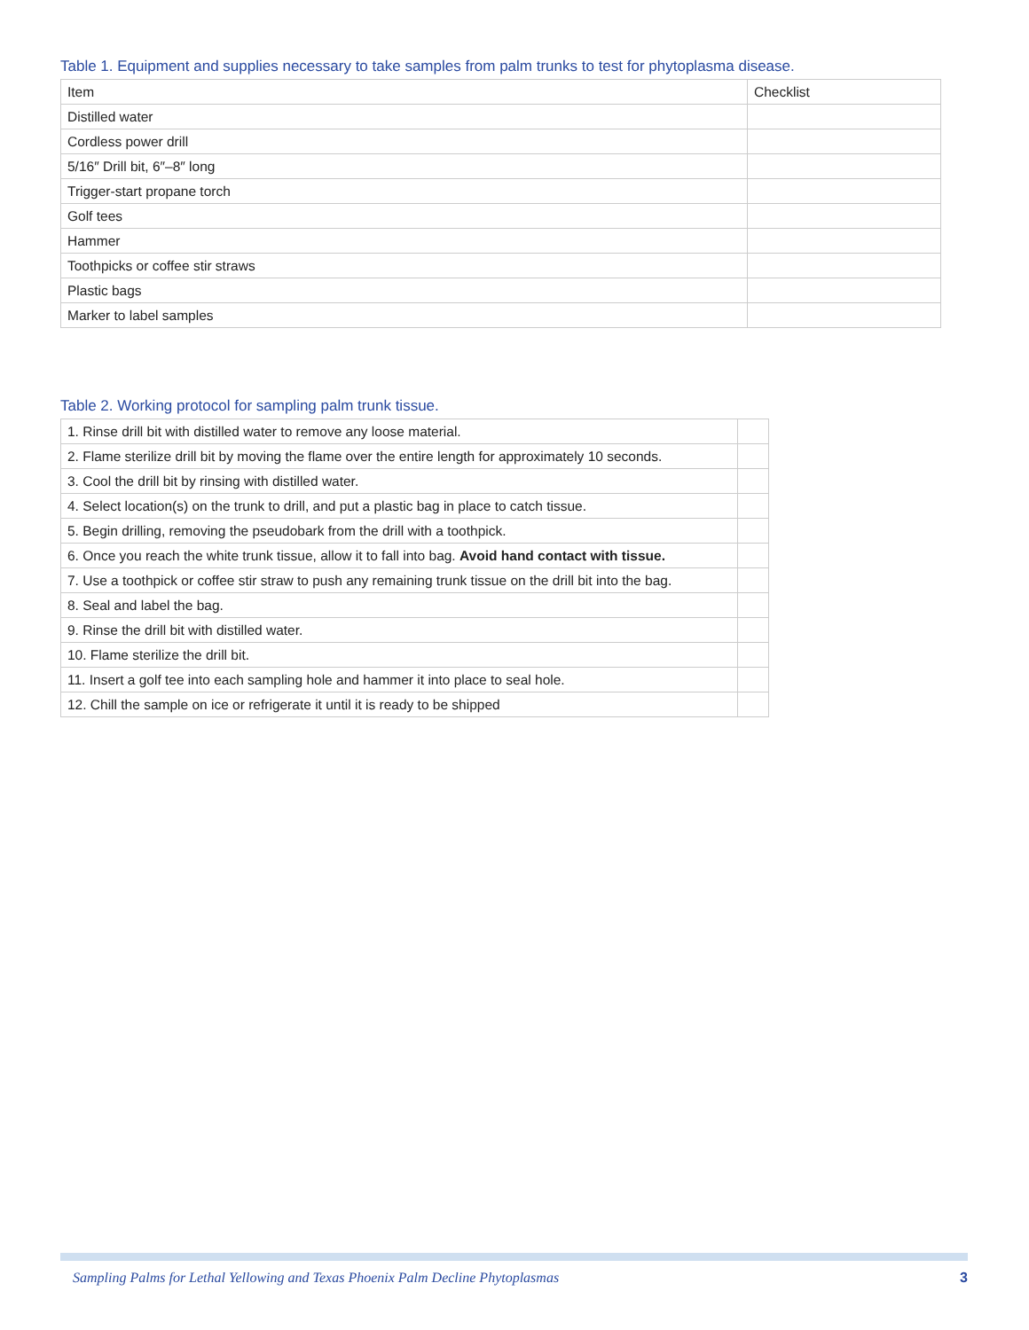Table 1. Equipment and supplies necessary to take samples from palm trunks to test for phytoplasma disease.
| Item | Checklist |
| Distilled water | |
| Cordless power drill | |
| 5/16″ Drill bit, 6″–8″ long | |
| Trigger-start propane torch | |
| Golf tees | |
| Hammer | |
| Toothpicks or coffee stir straws | |
| Plastic bags | |
| Marker to label samples | |
Table 2. Working protocol for sampling palm trunk tissue.
| 1. Rinse drill bit with distilled water to remove any loose material. | |
| 2. Flame sterilize drill bit by moving the flame over the entire length for approximately 10 seconds. | |
| 3. Cool the drill bit by rinsing with distilled water. | |
| 4. Select location(s) on the trunk to drill, and put a plastic bag in place to catch tissue. | |
| 5. Begin drilling, removing the pseudobark from the drill with a toothpick. | |
| 6. Once you reach the white trunk tissue, allow it to fall into bag. Avoid hand contact with tissue. | |
| 7. Use a toothpick or coffee stir straw to push any remaining trunk tissue on the drill bit into the bag. | |
| 8. Seal and label the bag. | |
| 9. Rinse the drill bit with distilled water. | |
| 10. Flame sterilize the drill bit. | |
| 11. Insert a golf tee into each sampling hole and hammer it into place to seal hole. | |
| 12. Chill the sample on ice or refrigerate it until it is ready to be shipped | |
Sampling Palms for Lethal Yellowing and Texas Phoenix Palm Decline Phytoplasmas 3